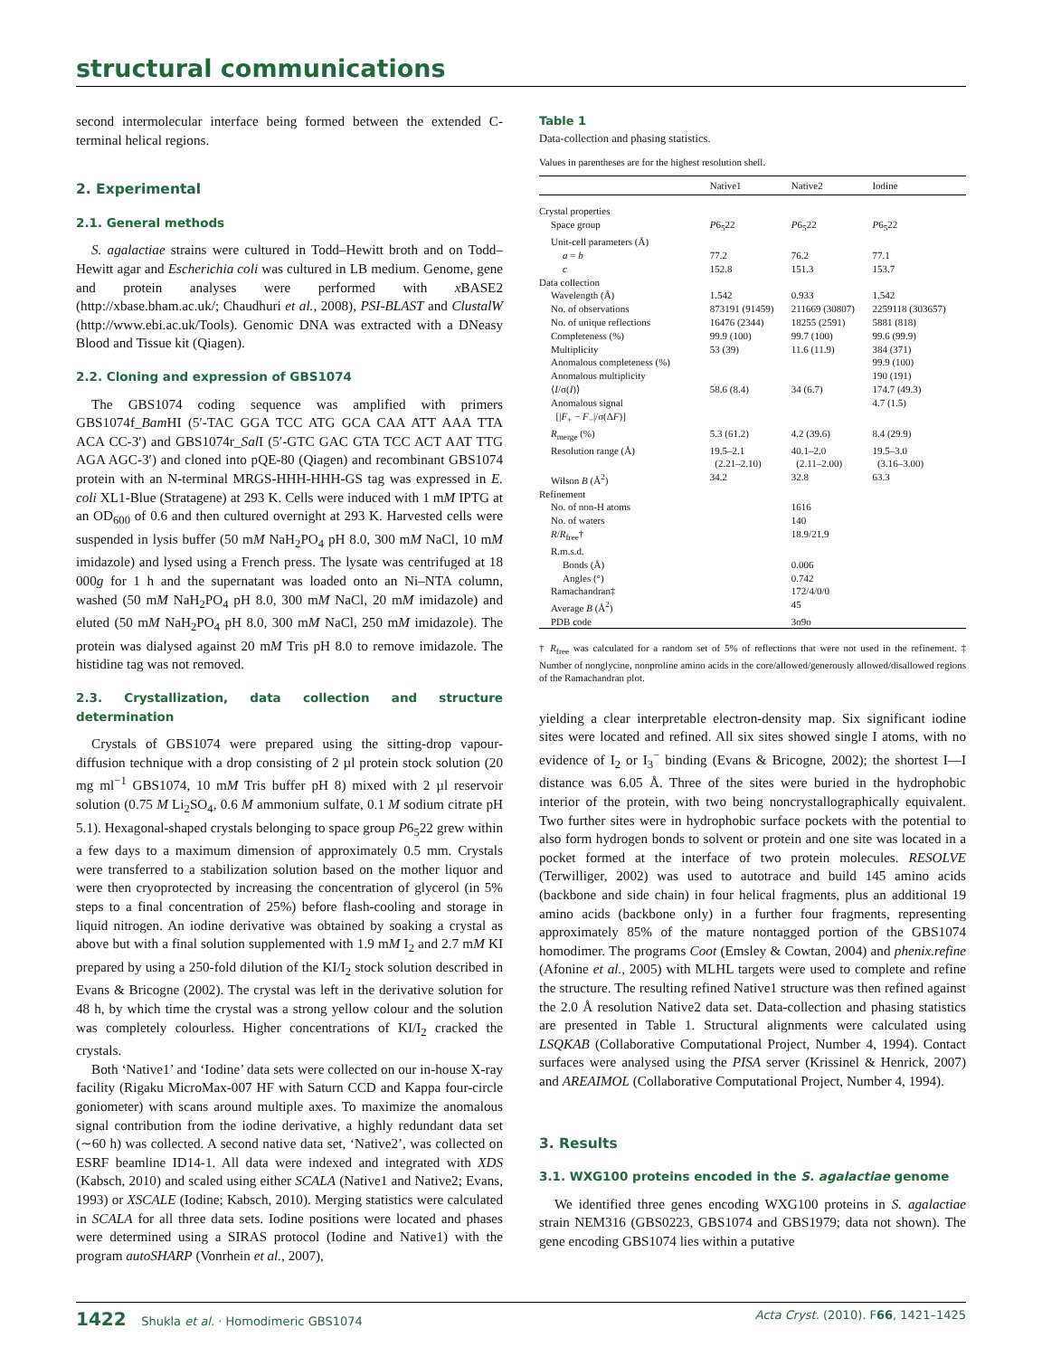structural communications
second intermolecular interface being formed between the extended C-terminal helical regions.
2. Experimental
2.1. General methods
S. agalactiae strains were cultured in Todd–Hewitt broth and on Todd–Hewitt agar and Escherichia coli was cultured in LB medium. Genome, gene and protein analyses were performed with x BASE2 (http://xbase.bham.ac.uk/; Chaudhuri et al., 2008), PSI-BLAST and ClustalW (http://www.ebi.ac.uk/Tools). Genomic DNA was extracted with a DNeasy Blood and Tissue kit (Qiagen).
2.2. Cloning and expression of GBS1074
The GBS1074 coding sequence was amplified with primers GBS1074f_Bam HI (5′-TAC GGA TCC ATG GCA CAA ATT AAA TTA ACA CC-3′) and GBS1074r_Sal I (5′-GTC GAC GTA TCC ACT AAT TTG AGA AGC-3′) and cloned into pQE-80 (Qiagen) and recombinant GBS1074 protein with an N-terminal MRGS-HHH-HHH-GS tag was expressed in E. coli XL1-Blue (Stratagene) at 293 K. Cells were induced with 1 mM IPTG at an OD<sub>600</sub> of 0.6 and then cultured overnight at 293 K. Harvested cells were suspended in lysis buffer (50 mM NaH<sub>2</sub>PO<sub>4</sub> pH 8.0, 300 mM NaCl, 10 mM imidazole) and lysed using a French press. The lysate was centrifuged at 18 000g for 1 h and the supernatant was loaded onto an Ni–NTA column, washed (50 mM NaH<sub>2</sub>PO<sub>4</sub> pH 8.0, 300 mM NaCl, 20 mM imidazole) and eluted (50 mM NaH<sub>2</sub>PO<sub>4</sub> pH 8.0, 300 mM NaCl, 250 mM imidazole). The protein was dialysed against 20 mM Tris pH 8.0 to remove imidazole. The histidine tag was not removed.
2.3. Crystallization, data collection and structure determination
Crystals of GBS1074 were prepared using the sitting-drop vapour-diffusion technique with a drop consisting of 2 µl protein stock solution (20 mg ml<sup>−1</sup> GBS1074, 10 mM Tris buffer pH 8) mixed with 2 µl reservoir solution (0.75 M Li<sub>2</sub>SO<sub>4</sub>, 0.6 M ammonium sulfate, 0.1 M sodium citrate pH 5.1). Hexagonal-shaped crystals belonging to space group P6<sub>5</sub>22 grew within a few days to a maximum dimension of approximately 0.5 mm. Crystals were transferred to a stabilization solution based on the mother liquor and were then cryoprotected by increasing the concentration of glycerol (in 5% steps to a final concentration of 25%) before flash-cooling and storage in liquid nitrogen. An iodine derivative was obtained by soaking a crystal as above but with a final solution supplemented with 1.9 mM I<sub>2</sub> and 2.7 mM KI prepared by using a 250-fold dilution of the KI/I<sub>2</sub> stock solution described in Evans & Bricogne (2002). The crystal was left in the derivative solution for 48 h, by which time the crystal was a strong yellow colour and the solution was completely colourless. Higher concentrations of KI/I<sub>2</sub> cracked the crystals.
Both ‘Native1’ and ‘Iodine’ data sets were collected on our in-house X-ray facility (Rigaku MicroMax-007 HF with Saturn CCD and Kappa four-circle goniometer) with scans around multiple axes. To maximize the anomalous signal contribution from the iodine derivative, a highly redundant data set (∼60 h) was collected. A second native data set, ‘Native2’, was collected on ESRF beamline ID14-1. All data were indexed and integrated with XDS (Kabsch, 2010) and scaled using either SCALA (Native1 and Native2; Evans, 1993) or XSCALE (Iodine; Kabsch, 2010). Merging statistics were calculated in SCALA for all three data sets. Iodine positions were located and phases were determined using a SIRAS protocol (Iodine and Native1) with the program autoSHARP (Vonrhein et al., 2007),
Table 1
Data-collection and phasing statistics.
Values in parentheses are for the highest resolution shell.
| | Native1 | Native2 | Iodine |
| --- | --- | --- | --- |
| Crystal properties | | | |
| Space group | P 6<sub>5</sub>22 | P 6<sub>5</sub>22 | P 6<sub>5</sub>22 |
| Unit-cell parameters (Å) | | | |
| a = b | 77.2 | 76.2 | 77.1 |
| c | 152.8 | 151.3 | 153.7 |
| Data collection | | | |
| Wavelength (Å) | 1.542 | 0.933 | 1.542 |
| No. of observations | 873191 (91459) | 211669 (30807) | 2259118 (303657) |
| No. of unique reflections | 16476 (2344) | 18255 (2591) | 5881 (818) |
| Completeness (%) | 99.9 (100) | 99.7 (100) | 99.6 (99.9) |
| Multiplicity | 53 (39) | 11.6 (11.9) | 384 (371) |
| Anomalous completeness (%) | | | 99.9 (100) |
| Anomalous multiplicity | | | 190 (191) |
| ⟨ I /σ( I )⟩ | 58.6 (8.4) | 34 (6.7) | 174.7 (49.3) |
| Anomalous signal [/ F<sub>+</sub> − F<sub>−</sub>//σ(Δ F )] | | | 4.7 (1.5) |
| R<sub>merge</sub> (%) | 5.3 (61.2) | 4.2 (39.6) | 8.4 (29.9) |
| Resolution range (Å) | 19.5–2.1 (2.21–2.10) | 40.1–2.0 (2.11–2.00) | 19.5–3.0 (3.16–3.00) |
| Wilson B (Å<sup>2</sup>) | 34.2 | 32.8 | 63.3 |
| Refinement | | | |
| No. of non-H atoms | | 1616 | |
| No. of waters | | 140 | |
| R / R<sub>free</sub>† | | 18.9/21.9 | |
| R.m.s.d. | | | |
| Bonds (Å) | | 0.006 | |
| Angles (°) | | 0.742 | |
| Ramachandran‡ | | 172/4/0/0 | |
| Average B (Å<sup>2</sup>) | | 45 | |
| PDB code | | 3o9o | |
† R<sub>free</sub> was calculated for a random set of 5% of reflections that were not used in the refinement. ‡ Number of nonglycine, nonproline amino acids in the core/allowed/generously allowed/disallowed regions of the Ramachandran plot.
yielding a clear interpretable electron-density map. Six significant iodine sites were located and refined. All six sites showed single I atoms, with no evidence of I<sub>2</sub> or I<sub>3</sub><sup>−</sup> binding (Evans & Bricogne, 2002); the shortest I—I distance was 6.05 Å. Three of the sites were buried in the hydrophobic interior of the protein, with two being noncrystallographically equivalent. Two further sites were in hydrophobic surface pockets with the potential to also form hydrogen bonds to solvent or protein and one site was located in a pocket formed at the interface of two protein molecules. RESOLVE (Terwilliger, 2002) was used to autotrace and build 145 amino acids (backbone and side chain) in four helical fragments, plus an additional 19 amino acids (backbone only) in a further four fragments, representing approximately 85% of the mature nontagged portion of the GBS1074 homodimer. The programs Coot (Emsley & Cowtan, 2004) and phenix.refine (Afonine et al., 2005) with MLHL targets were used to complete and refine the structure. The resulting refined Native1 structure was then refined against the 2.0 Å resolution Native2 data set. Data-collection and phasing statistics are presented in Table 1. Structural alignments were calculated using LSQKAB (Collaborative Computational Project, Number 4, 1994). Contact surfaces were analysed using the PISA server (Krissinel & Henrick, 2007) and AREAIMOL (Collaborative Computational Project, Number 4, 1994).
3. Results
3.1. WXG100 proteins encoded in the S. agalactiae genome
We identified three genes encoding WXG100 proteins in S. agalactiae strain NEM316 (GBS0223, GBS1074 and GBS1979; data not shown). The gene encoding GBS1074 lies within a putative
1422 Shukla et al. · Homodimeric GBS1074 Acta Cryst. (2010). F66, 1421–1425